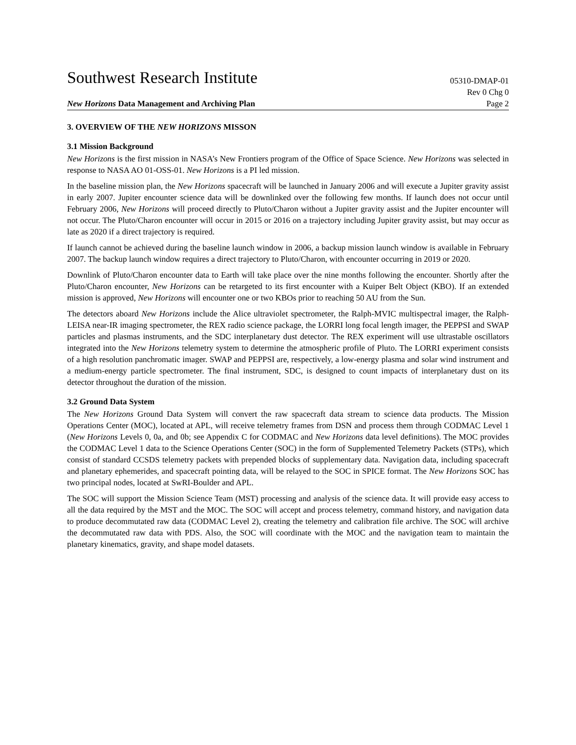Southwest Research Institute 05310-DMAP-01
Rev 0 Chg 0
New Horizons Data Management and Archiving Plan Page 2
3. OVERVIEW OF THE NEW HORIZONS MISSON
3.1 Mission Background
New Horizons is the first mission in NASA’s New Frontiers program of the Office of Space Science. New Horizons was selected in response to NASA AO 01-OSS-01. New Horizons is a PI led mission.
In the baseline mission plan, the New Horizons spacecraft will be launched in January 2006 and will execute a Jupiter gravity assist in early 2007. Jupiter encounter science data will be downlinked over the following few months. If launch does not occur until February 2006, New Horizons will proceed directly to Pluto/Charon without a Jupiter gravity assist and the Jupiter encounter will not occur. The Pluto/Charon encounter will occur in 2015 or 2016 on a trajectory including Jupiter gravity assist, but may occur as late as 2020 if a direct trajectory is required.
If launch cannot be achieved during the baseline launch window in 2006, a backup mission launch window is available in February 2007. The backup launch window requires a direct trajectory to Pluto/Charon, with encounter occurring in 2019 or 2020.
Downlink of Pluto/Charon encounter data to Earth will take place over the nine months following the encounter. Shortly after the Pluto/Charon encounter, New Horizons can be retargeted to its first encounter with a Kuiper Belt Object (KBO). If an extended mission is approved, New Horizons will encounter one or two KBOs prior to reaching 50 AU from the Sun.
The detectors aboard New Horizons include the Alice ultraviolet spectrometer, the Ralph-MVIC multispectral imager, the Ralph-LEISA near-IR imaging spectrometer, the REX radio science package, the LORRI long focal length imager, the PEPPSI and SWAP particles and plasmas instruments, and the SDC interplanetary dust detector. The REX experiment will use ultrastable oscillators integrated into the New Horizons telemetry system to determine the atmospheric profile of Pluto. The LORRI experiment consists of a high resolution panchromatic imager. SWAP and PEPPSI are, respectively, a low-energy plasma and solar wind instrument and a medium-energy particle spectrometer. The final instrument, SDC, is designed to count impacts of interplanetary dust on its detector throughout the duration of the mission.
3.2 Ground Data System
The New Horizons Ground Data System will convert the raw spacecraft data stream to science data products. The Mission Operations Center (MOC), located at APL, will receive telemetry frames from DSN and process them through CODMAC Level 1 (New Horizons Levels 0, 0a, and 0b; see Appendix C for CODMAC and New Horizons data level definitions). The MOC provides the CODMAC Level 1 data to the Science Operations Center (SOC) in the form of Supplemented Telemetry Packets (STPs), which consist of standard CCSDS telemetry packets with prepended blocks of supplementary data. Navigation data, including spacecraft and planetary ephemerides, and spacecraft pointing data, will be relayed to the SOC in SPICE format. The New Horizons SOC has two principal nodes, located at SwRI-Boulder and APL.
The SOC will support the Mission Science Team (MST) processing and analysis of the science data. It will provide easy access to all the data required by the MST and the MOC. The SOC will accept and process telemetry, command history, and navigation data to produce decommutated raw data (CODMAC Level 2), creating the telemetry and calibration file archive. The SOC will archive the decommutated raw data with PDS. Also, the SOC will coordinate with the MOC and the navigation team to maintain the planetary kinematics, gravity, and shape model datasets.